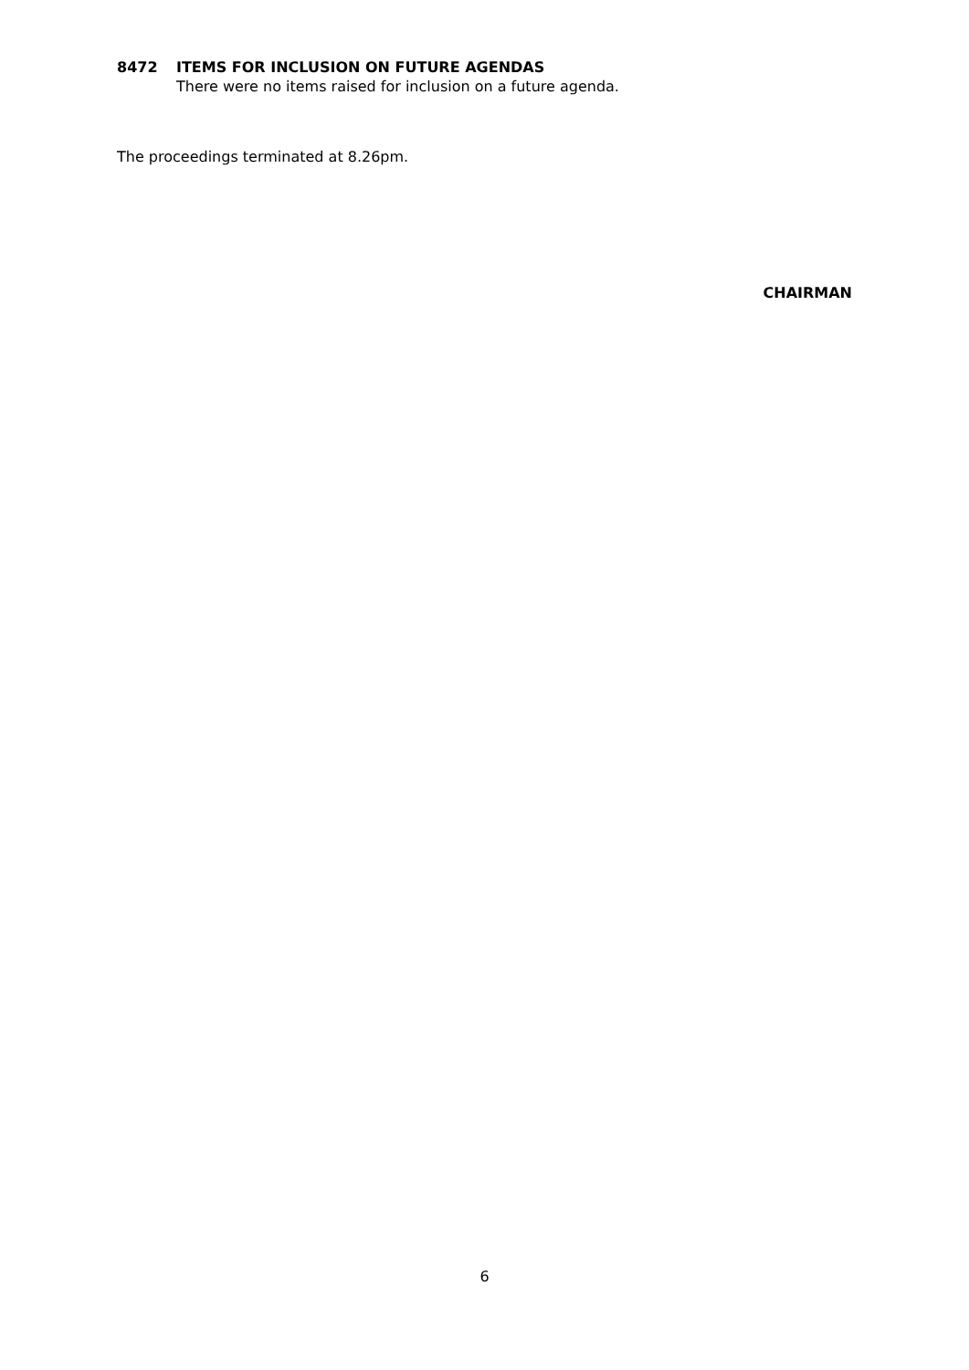8472 ITEMS FOR INCLUSION ON FUTURE AGENDAS
There were no items raised for inclusion on a future agenda.
The proceedings terminated at 8.26pm.
CHAIRMAN
6